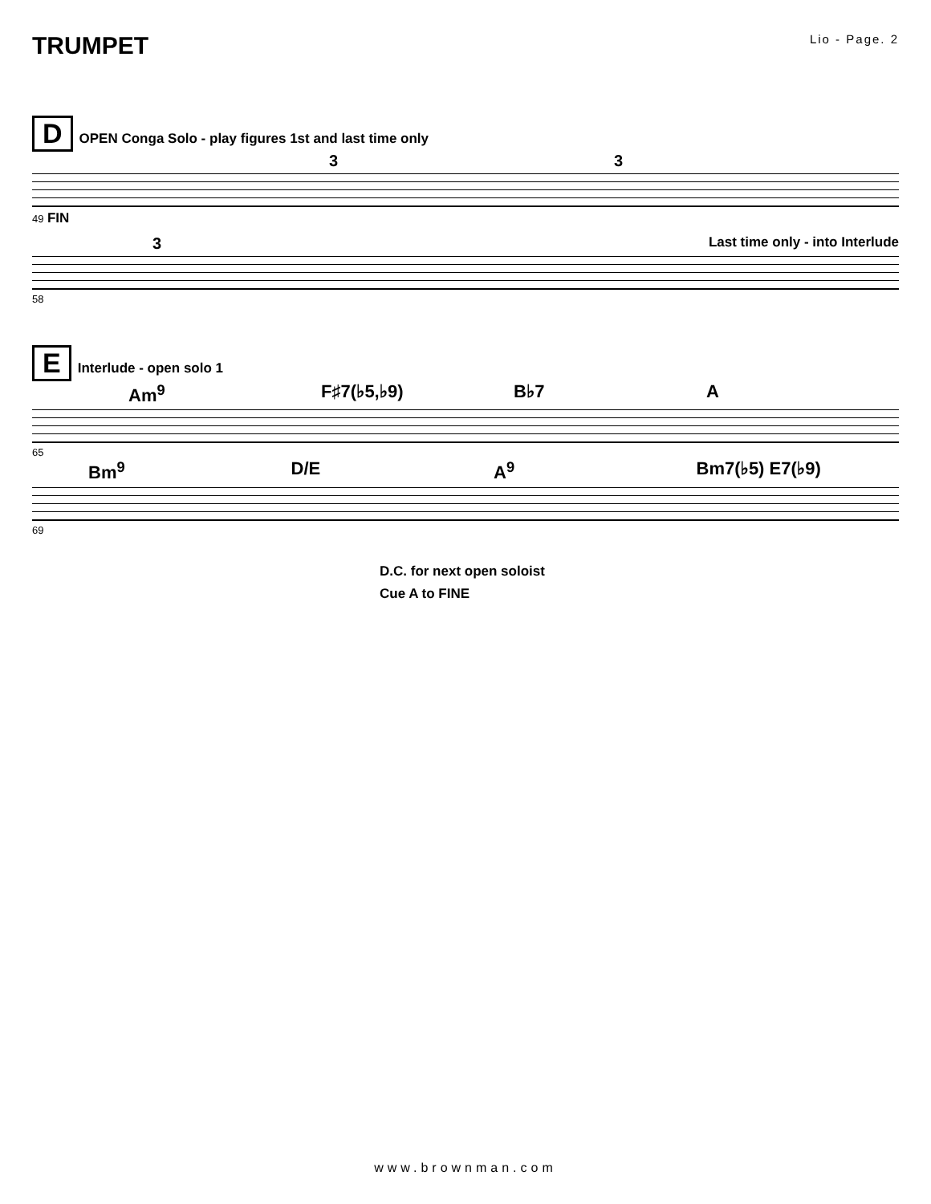TRUMPET
Lio - Page. 2
D OPEN Conga Solo - play figures 1st and last time only
3 3
49 FIN
3 Last time only - into Interlude
58
E Interlude - open solo 1
Am<sup>9</sup> F♯7(♭5,♭9) B♭7 A
65
Bm<sup>9</sup> D/E A<sup>9</sup> Bm7(♭5) E7(♭9)
69
D.C. for next open soloist
Cue A to FINE
www.brownman.com